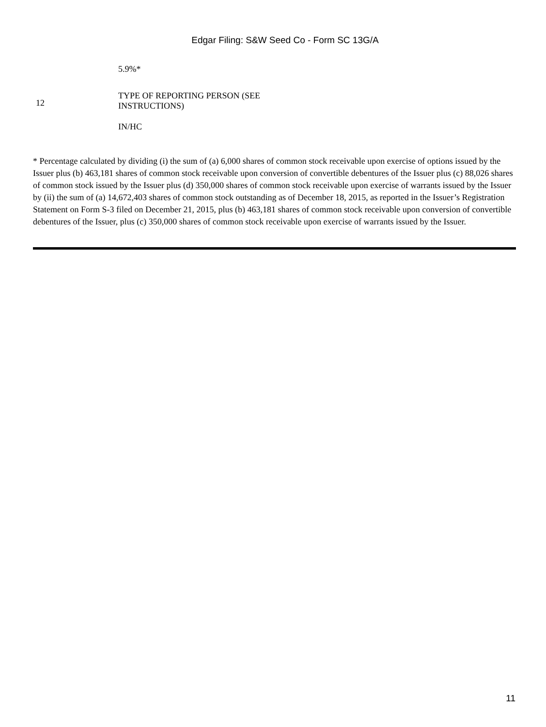Edgar Filing: S&W Seed Co - Form SC 13G/A
| | 5.9%* |
| 12 | TYPE OF REPORTING PERSON (SEE INSTRUCTIONS) IN/HC |
* Percentage calculated by dividing (i) the sum of (a) 6,000 shares of common stock receivable upon exercise of options issued by the Issuer plus (b) 463,181 shares of common stock receivable upon conversion of convertible debentures of the Issuer plus (c) 88,026 shares of common stock issued by the Issuer plus (d) 350,000 shares of common stock receivable upon exercise of warrants issued by the Issuer by (ii) the sum of (a) 14,672,403 shares of common stock outstanding as of December 18, 2015, as reported in the Issuer’s Registration Statement on Form S-3 filed on December 21, 2015, plus (b) 463,181 shares of common stock receivable upon conversion of convertible debentures of the Issuer, plus (c) 350,000 shares of common stock receivable upon exercise of warrants issued by the Issuer.
11